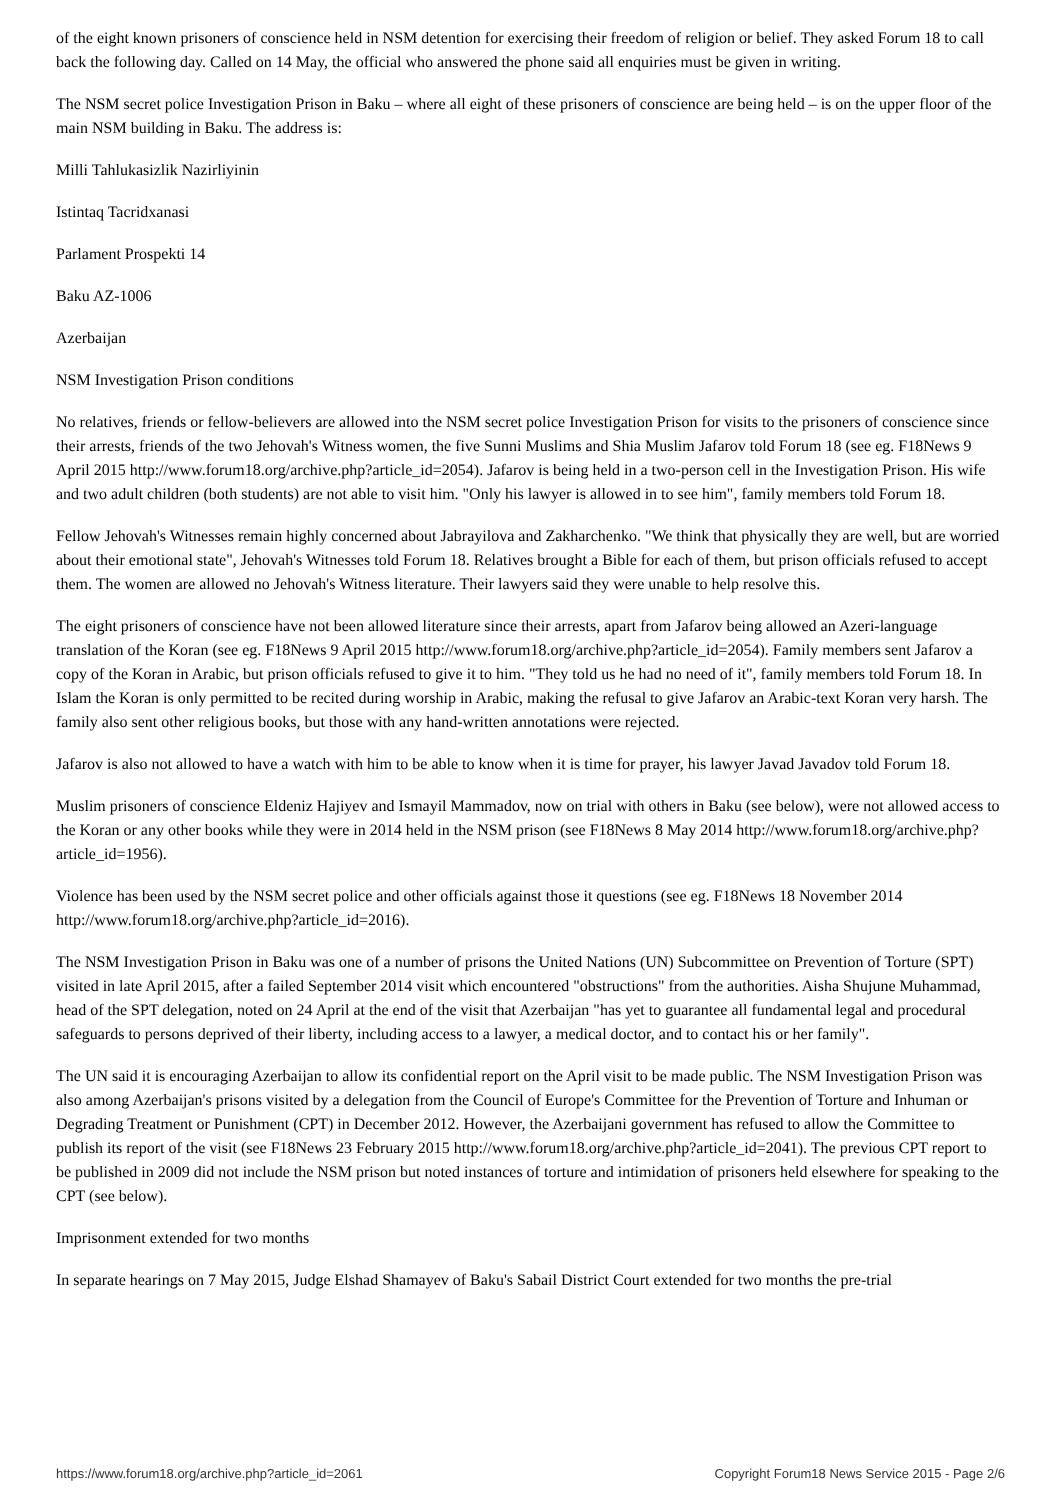of the eight known prisoners of conscience held in NSM detention for exercising their freedom of religion or belief. They asked Forum 18 to call back the following day. Called on 14 May, the official who answered the phone said all enquiries must be given in writing.
The NSM secret police Investigation Prison in Baku – where all eight of these prisoners of conscience are being held – is on the upper floor of the main NSM building in Baku. The address is:
Milli Tahlukasizlik Nazirliyinin
Istintaq Tacridxanasi
Parlament Prospekti 14
Baku AZ-1006
Azerbaijan
NSM Investigation Prison conditions
No relatives, friends or fellow-believers are allowed into the NSM secret police Investigation Prison for visits to the prisoners of conscience since their arrests, friends of the two Jehovah's Witness women, the five Sunni Muslims and Shia Muslim Jafarov told Forum 18 (see eg. F18News 9 April 2015 http://www.forum18.org/archive.php?article_id=2054). Jafarov is being held in a two-person cell in the Investigation Prison. His wife and two adult children (both students) are not able to visit him. "Only his lawyer is allowed in to see him", family members told Forum 18.
Fellow Jehovah's Witnesses remain highly concerned about Jabrayilova and Zakharchenko. "We think that physically they are well, but are worried about their emotional state", Jehovah's Witnesses told Forum 18. Relatives brought a Bible for each of them, but prison officials refused to accept them. The women are allowed no Jehovah's Witness literature. Their lawyers said they were unable to help resolve this.
The eight prisoners of conscience have not been allowed literature since their arrests, apart from Jafarov being allowed an Azeri-language translation of the Koran (see eg. F18News 9 April 2015 http://www.forum18.org/archive.php?article_id=2054). Family members sent Jafarov a copy of the Koran in Arabic, but prison officials refused to give it to him. "They told us he had no need of it", family members told Forum 18. In Islam the Koran is only permitted to be recited during worship in Arabic, making the refusal to give Jafarov an Arabic-text Koran very harsh. The family also sent other religious books, but those with any hand-written annotations were rejected.
Jafarov is also not allowed to have a watch with him to be able to know when it is time for prayer, his lawyer Javad Javadov told Forum 18.
Muslim prisoners of conscience Eldeniz Hajiyev and Ismayil Mammadov, now on trial with others in Baku (see below), were not allowed access to the Koran or any other books while they were in 2014 held in the NSM prison (see F18News 8 May 2014 http://www.forum18.org/archive.php?article_id=1956).
Violence has been used by the NSM secret police and other officials against those it questions (see eg. F18News 18 November 2014 http://www.forum18.org/archive.php?article_id=2016).
The NSM Investigation Prison in Baku was one of a number of prisons the United Nations (UN) Subcommittee on Prevention of Torture (SPT) visited in late April 2015, after a failed September 2014 visit which encountered "obstructions" from the authorities. Aisha Shujune Muhammad, head of the SPT delegation, noted on 24 April at the end of the visit that Azerbaijan "has yet to guarantee all fundamental legal and procedural safeguards to persons deprived of their liberty, including access to a lawyer, a medical doctor, and to contact his or her family".
The UN said it is encouraging Azerbaijan to allow its confidential report on the April visit to be made public. The NSM Investigation Prison was also among Azerbaijan's prisons visited by a delegation from the Council of Europe's Committee for the Prevention of Torture and Inhuman or Degrading Treatment or Punishment (CPT) in December 2012. However, the Azerbaijani government has refused to allow the Committee to publish its report of the visit (see F18News 23 February 2015 http://www.forum18.org/archive.php?article_id=2041). The previous CPT report to be published in 2009 did not include the NSM prison but noted instances of torture and intimidation of prisoners held elsewhere for speaking to the CPT (see below).
Imprisonment extended for two months
In separate hearings on 7 May 2015, Judge Elshad Shamayev of Baku's Sabail District Court extended for two months the pre-trial
https://www.forum18.org/archive.php?article_id=2061 Copyright Forum18 News Service 2015 - Page 2/6